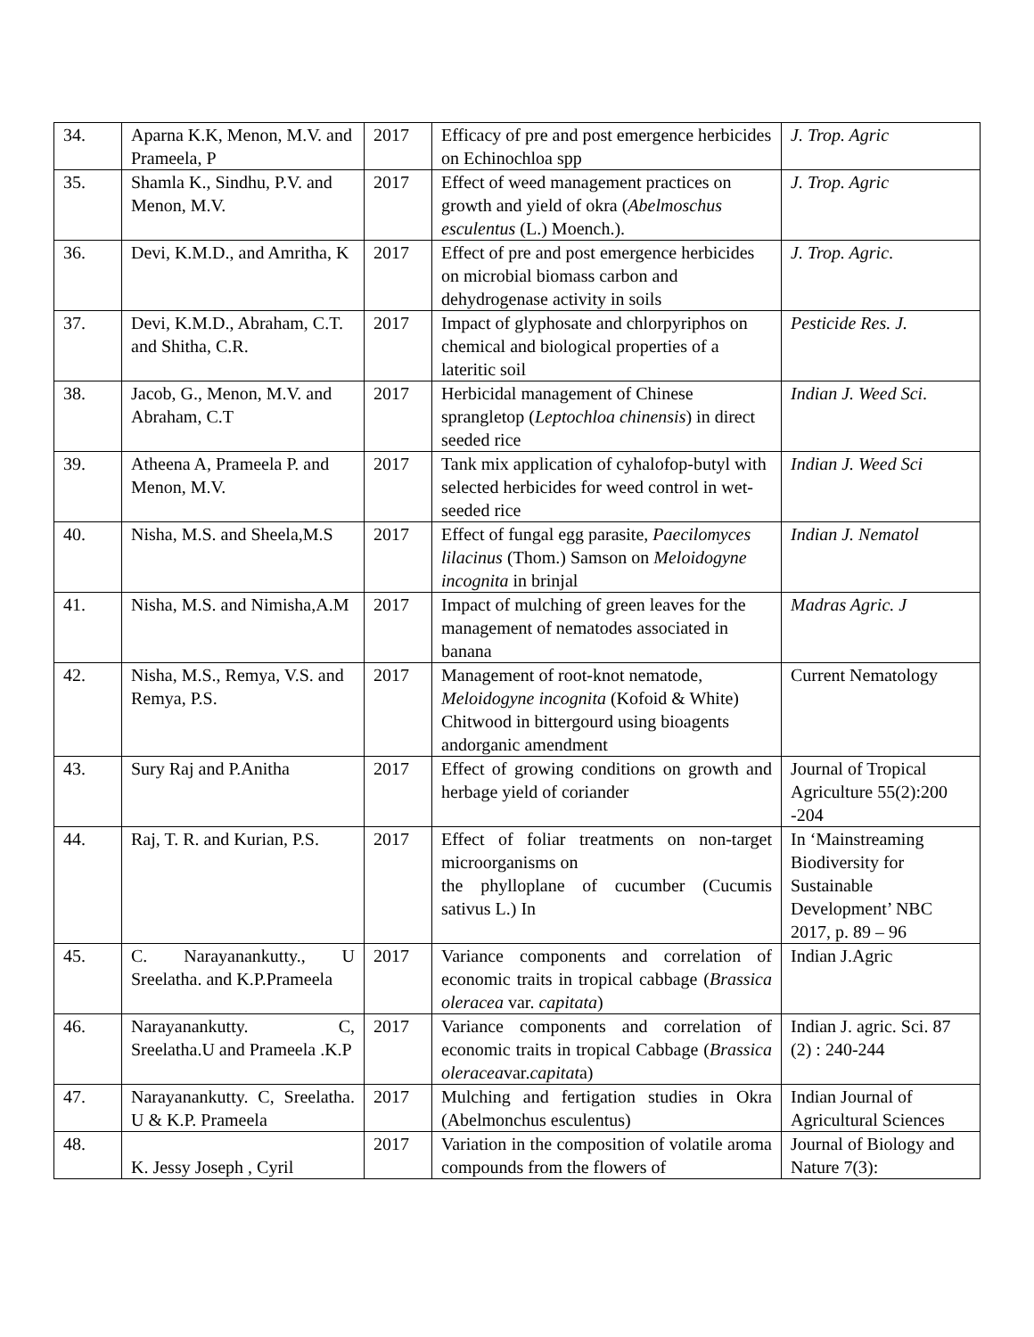| 34. | Aparna K.K, Menon, M.V. and Prameela, P | 2017 | Efficacy of pre and post emergence herbicides on Echinochloa spp | J. Trop. Agric |
| 35. | Shamla K., Sindhu, P.V. and Menon, M.V. | 2017 | Effect of weed management practices on growth and yield of okra ( Abelmoschus esculentus (L.) Moench.). | J. Trop. Agric |
| 36. | Devi, K.M.D., and Amritha, K | 2017 | Effect of pre and post emergence herbicides on microbial biomass carbon and dehydrogenase activity in soils | J. Trop. Agric . |
| 37. | Devi, K.M.D., Abraham, C.T. and Shitha, C.R. | 2017 | Impact of glyphosate and chlorpyriphos on chemical and biological properties of a lateritic soil | Pesticide Res. J. |
| 38. | Jacob, G., Menon, M.V. and Abraham, C.T | 2017 | Herbicidal management of Chinese sprangletop ( Leptochloa chinensis ) in direct seeded rice | Indian J. Weed Sci . |
| 39. | Atheena A, Prameela P. and Menon, M.V. | 2017 | Tank mix application of cyhalofop-butyl with selected herbicides for weed control in wet-seeded rice | Indian J. Weed Sci |
| 40. | Nisha, M.S. and Sheela,M.S | 2017 | Effect of fungal egg parasite, Paecilomyces lilacinus (Thom.) Samson on Meloidogyne incognita in brinjal | Indian J. Nematol |
| 41. | Nisha, M.S. and Nimisha,A.M | 2017 | Impact of mulching of green leaves for the management of nematodes associated in banana | Madras Agric. J |
| 42. | Nisha, M.S., Remya, V.S. and Remya, P.S. | 2017 | Management of root-knot nematode, Meloidogyne incognita (Kofoid & White) Chitwood in bittergourd using bioagents andorganic amendment | Current Nematology |
| 43. | Sury Raj and P.Anitha | 2017 | Effect of growing conditions on growth and herbage yield of coriander | Journal of Tropical Agriculture 55(2):200 -204 |
| 44. | Raj, T. R. and Kurian, P.S. | 2017 | Effect of foliar treatments on non-target microorganisms on the phylloplane of cucumber (Cucumis sativus L.) In | In ‘Mainstreaming Biodiversity for Sustainable Development’ NBC 2017, p. 89 – 96 |
| 45. | C. Narayanankutty., U Sreelatha. and K.P.Prameela | 2017 | Variance components and correlation of economic traits in tropical cabbage ( Brassica oleracea var. capitata ) | Indian J.Agric |
| 46. | Narayanankutty. C, Sreelatha.U and Prameela .K.P | 2017 | Variance components and correlation of economic traits in tropical Cabbage ( Brassica oleracea var. capitat a) | Indian J. agric. Sci. 87 (2) : 240-244 |
| 47. | Narayanankutty. C, Sreelatha. U & K.P. Prameela | 2017 | Mulching and fertigation studies in Okra (Abelmonchus esculentus) | Indian Journal of Agricultural Sciences |
| 48. | K. Jessy Joseph , Cyril | 2017 | Variation in the composition of volatile aroma compounds from the flowers of | Journal of Biology and Nature 7(3): |